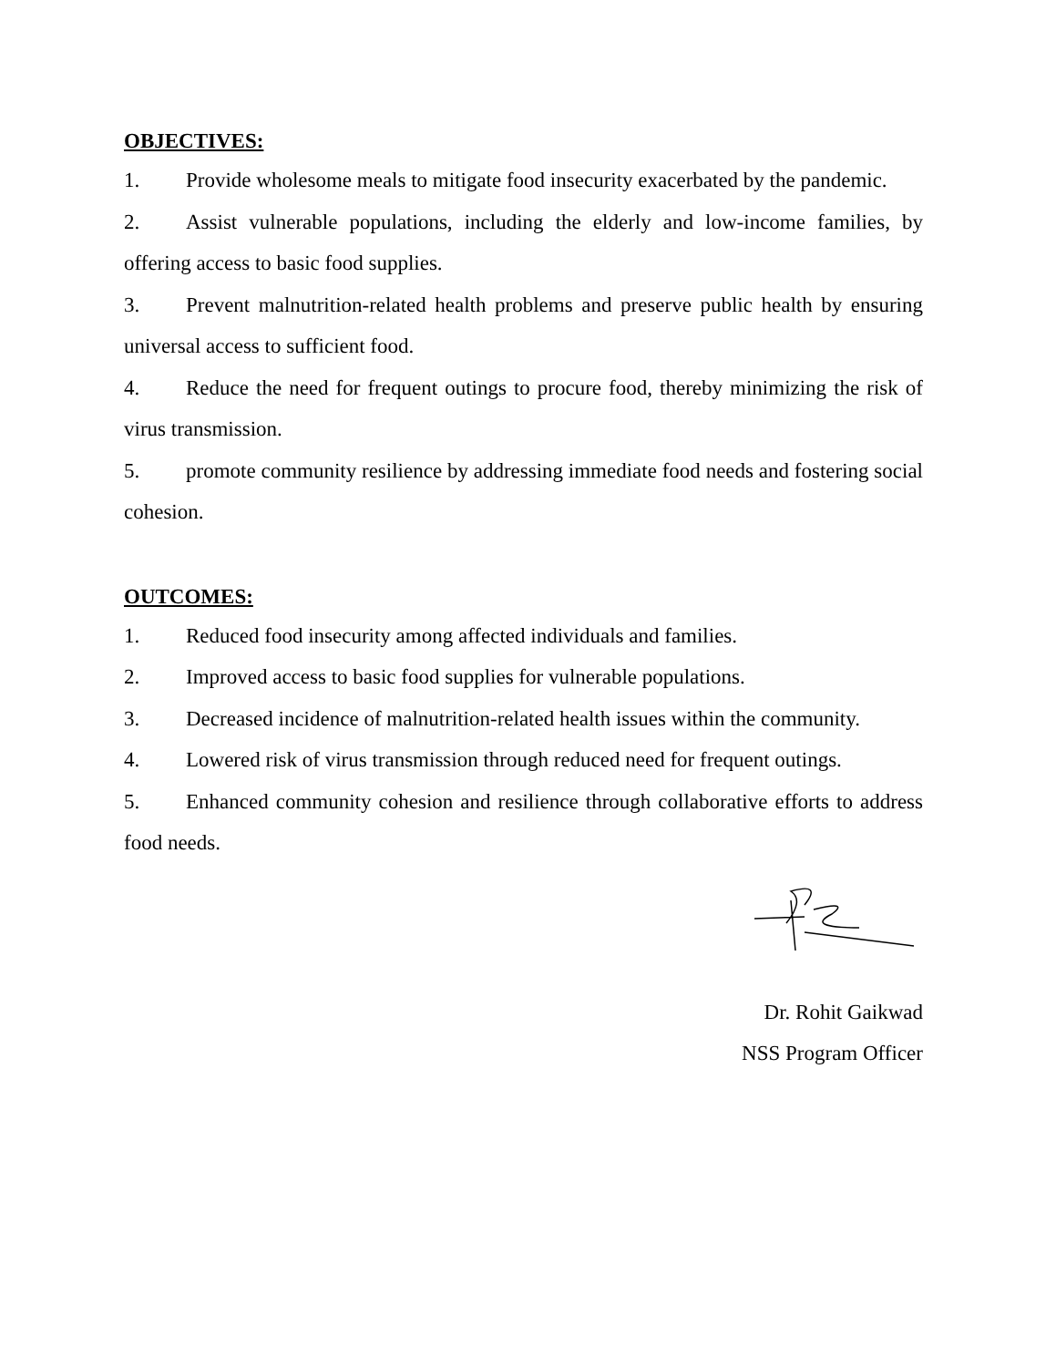OBJECTIVES:
1. Provide wholesome meals to mitigate food insecurity exacerbated by the pandemic.
2. Assist vulnerable populations, including the elderly and low-income families, by offering access to basic food supplies.
3. Prevent malnutrition-related health problems and preserve public health by ensuring universal access to sufficient food.
4. Reduce the need for frequent outings to procure food, thereby minimizing the risk of virus transmission.
5. promote community resilience by addressing immediate food needs and fostering social cohesion.
OUTCOMES:
1. Reduced food insecurity among affected individuals and families.
2. Improved access to basic food supplies for vulnerable populations.
3. Decreased incidence of malnutrition-related health issues within the community.
4. Lowered risk of virus transmission through reduced need for frequent outings.
5. Enhanced community cohesion and resilience through collaborative efforts to address food needs.
Dr. Rohit Gaikwad
NSS Program Officer